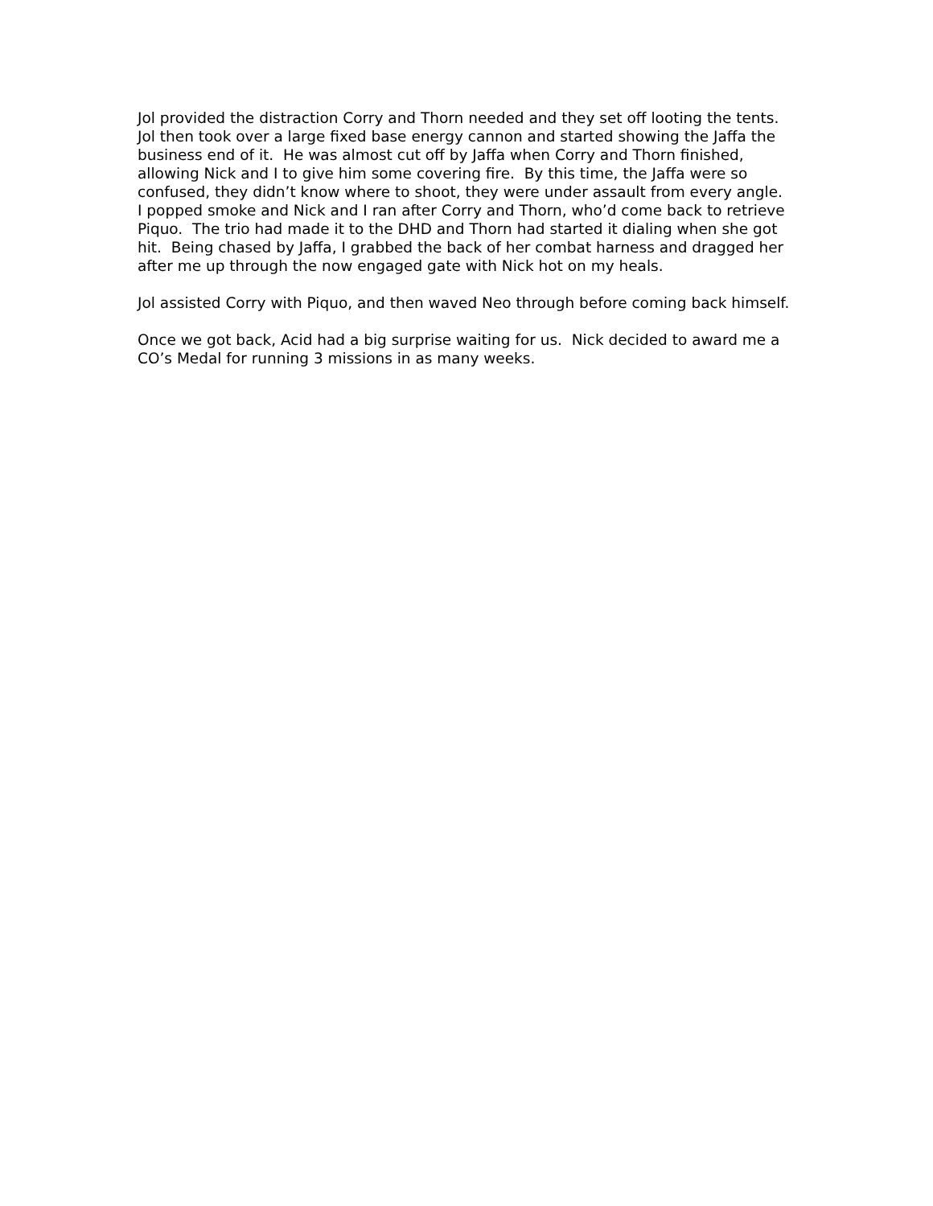Jol provided the distraction Corry and Thorn needed and they set off looting the tents. Jol then took over a large fixed base energy cannon and started showing the Jaffa the business end of it. He was almost cut off by Jaffa when Corry and Thorn finished, allowing Nick and I to give him some covering fire. By this time, the Jaffa were so confused, they didn’t know where to shoot, they were under assault from every angle. I popped smoke and Nick and I ran after Corry and Thorn, who’d come back to retrieve Piquo. The trio had made it to the DHD and Thorn had started it dialing when she got hit. Being chased by Jaffa, I grabbed the back of her combat harness and dragged her after me up through the now engaged gate with Nick hot on my heals.
Jol assisted Corry with Piquo, and then waved Neo through before coming back himself.
Once we got back, Acid had a big surprise waiting for us. Nick decided to award me a CO’s Medal for running 3 missions in as many weeks.